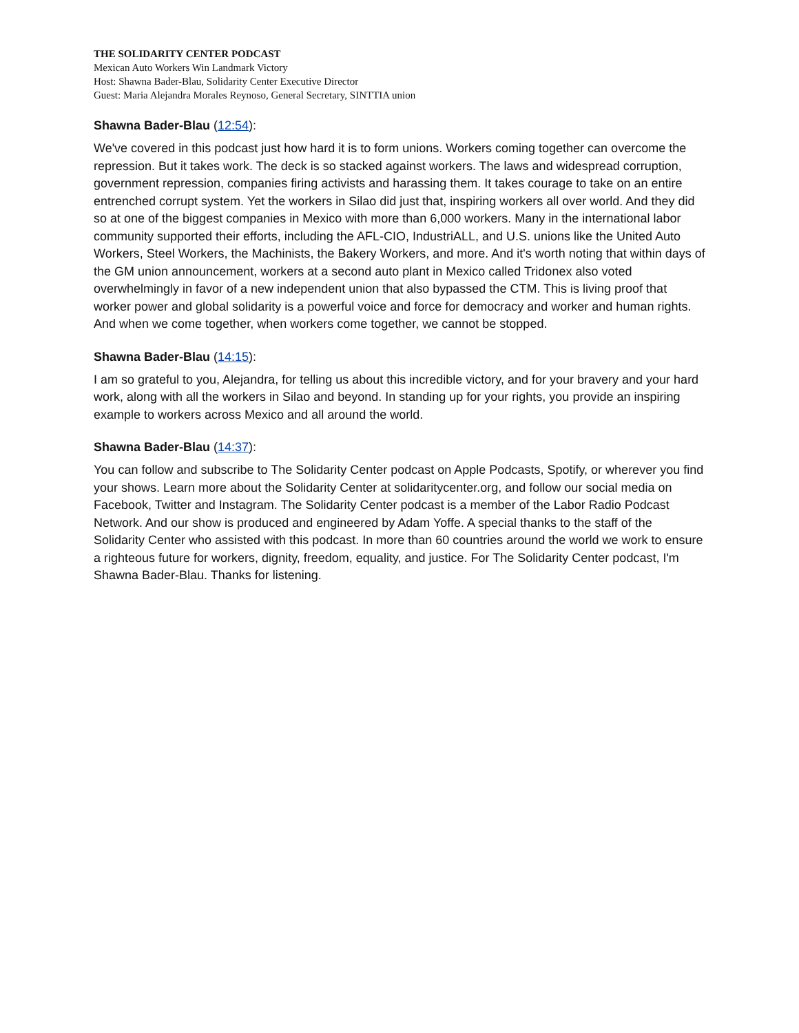THE SOLIDARITY CENTER PODCAST
Mexican Auto Workers Win Landmark Victory
Host: Shawna Bader-Blau, Solidarity Center Executive Director
Guest: Maria Alejandra Morales Reynoso, General Secretary, SINTTIA union
Shawna Bader-Blau (12:54):
We've covered in this podcast just how hard it is to form unions. Workers coming together can overcome the repression. But it takes work. The deck is so stacked against workers. The laws and widespread corruption, government repression, companies firing activists and harassing them. It takes courage to take on an entire entrenched corrupt system. Yet the workers in Silao did just that, inspiring workers all over world. And they did so at one of the biggest companies in Mexico with more than 6,000 workers. Many in the international labor community supported their efforts, including the AFL-CIO, IndustriALL, and U.S. unions like the United Auto Workers, Steel Workers, the Machinists, the Bakery Workers, and more. And it's worth noting that within days of the GM union announcement, workers at a second auto plant in Mexico called Tridonex also voted overwhelmingly in favor of a new independent union that also bypassed the CTM. This is living proof that worker power and global solidarity is a powerful voice and force for democracy and worker and human rights. And when we come together, when workers come together, we cannot be stopped.
Shawna Bader-Blau (14:15):
I am so grateful to you, Alejandra, for telling us about this incredible victory, and for your bravery and your hard work, along with all the workers in Silao and beyond. In standing up for your rights, you provide an inspiring example to workers across Mexico and all around the world.
Shawna Bader-Blau (14:37):
You can follow and subscribe to The Solidarity Center podcast on Apple Podcasts, Spotify, or wherever you find your shows. Learn more about the Solidarity Center at solidaritycenter.org, and follow our social media on Facebook, Twitter and Instagram. The Solidarity Center podcast is a member of the Labor Radio Podcast Network. And our show is produced and engineered by Adam Yoffe. A special thanks to the staff of the Solidarity Center who assisted with this podcast. In more than 60 countries around the world we work to ensure a righteous future for workers, dignity, freedom, equality, and justice. For The Solidarity Center podcast, I'm Shawna Bader-Blau. Thanks for listening.